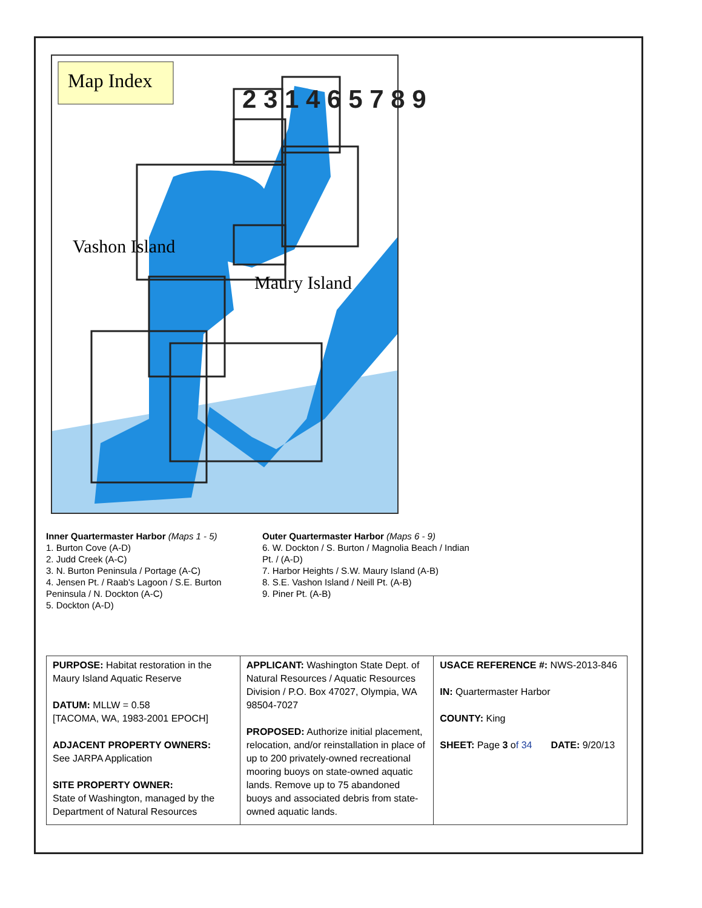Map Index
Vashon Island
Maury Island
2 3 1 4 6 5 7 8 9
Inner Quartermaster Harbor (Maps 1 - 5)
1. Burton Cove (A-D)
2. Judd Creek (A-C)
3. N. Burton Peninsula / Portage (A-C)
4. Jensen Pt. / Raab's Lagoon / S.E. Burton Peninsula / N. Dockton (A-C)
5. Dockton (A-D)
Outer Quartermaster Harbor (Maps 6 - 9)
6. W. Dockton / S. Burton / Magnolia Beach / Indian Pt. / (A-D)
7. Harbor Heights / S.W. Maury Island (A-B)
8. S.E. Vashon Island / Neill Pt. (A-B)
9. Piner Pt. (A-B)
| PURPOSE: Habitat restoration in the Maury Island Aquatic Reserve DATUM: MLLW = 0.58 [TACOMA, WA, 1983-2001 EPOCH] ADJACENT PROPERTY OWNERS: See JARPA Application SITE PROPERTY OWNER: State of Washington, managed by the Department of Natural Resources | APPLICANT: Washington State Dept. of Natural Resources / Aquatic Resources Division / P.O. Box 47027, Olympia, WA 98504-7027 PROPOSED: Authorize initial placement, relocation, and/or reinstallation in place of up to 200 privately-owned recreational mooring buoys on state-owned aquatic lands. Remove up to 75 abandoned buoys and associated debris from state-owned aquatic lands. | USACE REFERENCE #: NWS-2013-846 IN: Quartermaster Harbor COUNTY: King SHEET: Page 3 o f 34 DATE: 9/20/13 |